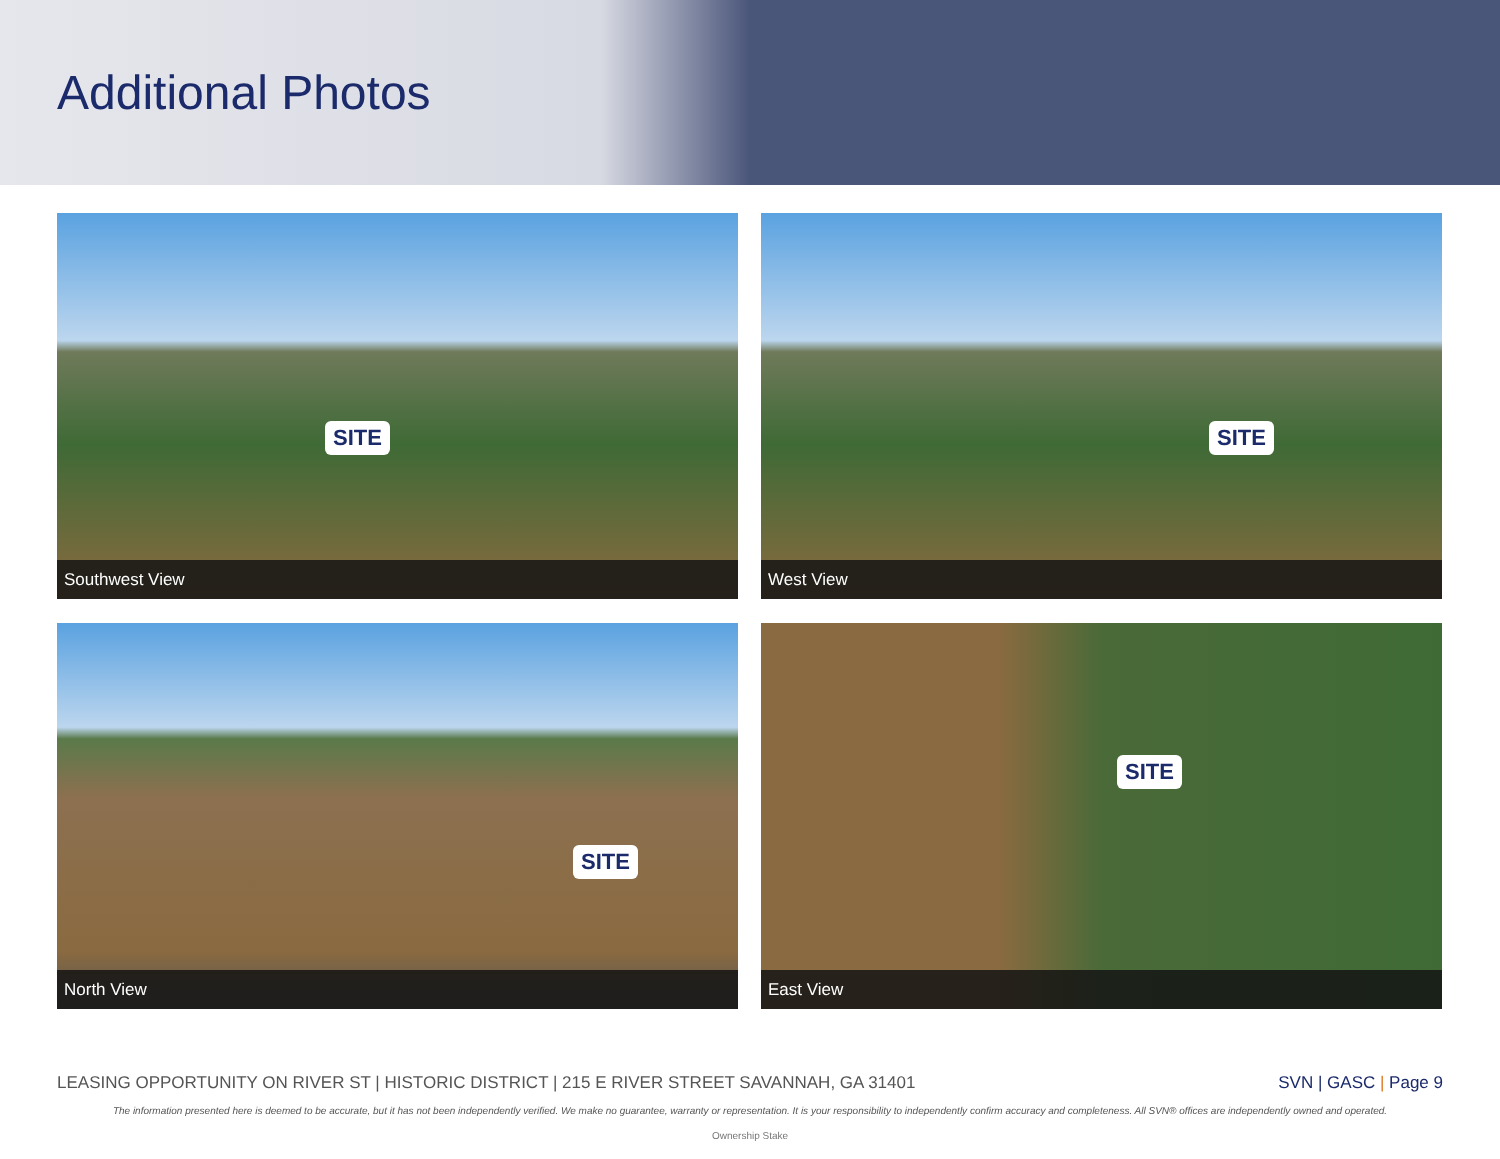Additional Photos
SITE
Southwest View
SITE
West View
SITE
North View
SITE
East View
LEASING OPPORTUNITY ON RIVER ST | HISTORIC DISTRICT | 215 E RIVER STREET SAVANNAH, GA 31401 SVN | GASC | Page 9
The information presented here is deemed to be accurate, but it has not been independently verified. We make no guarantee, warranty or representation. It is your responsibility to independently confirm accuracy and completeness. All SVN® offices are independently owned and operated.
Ownership Stake